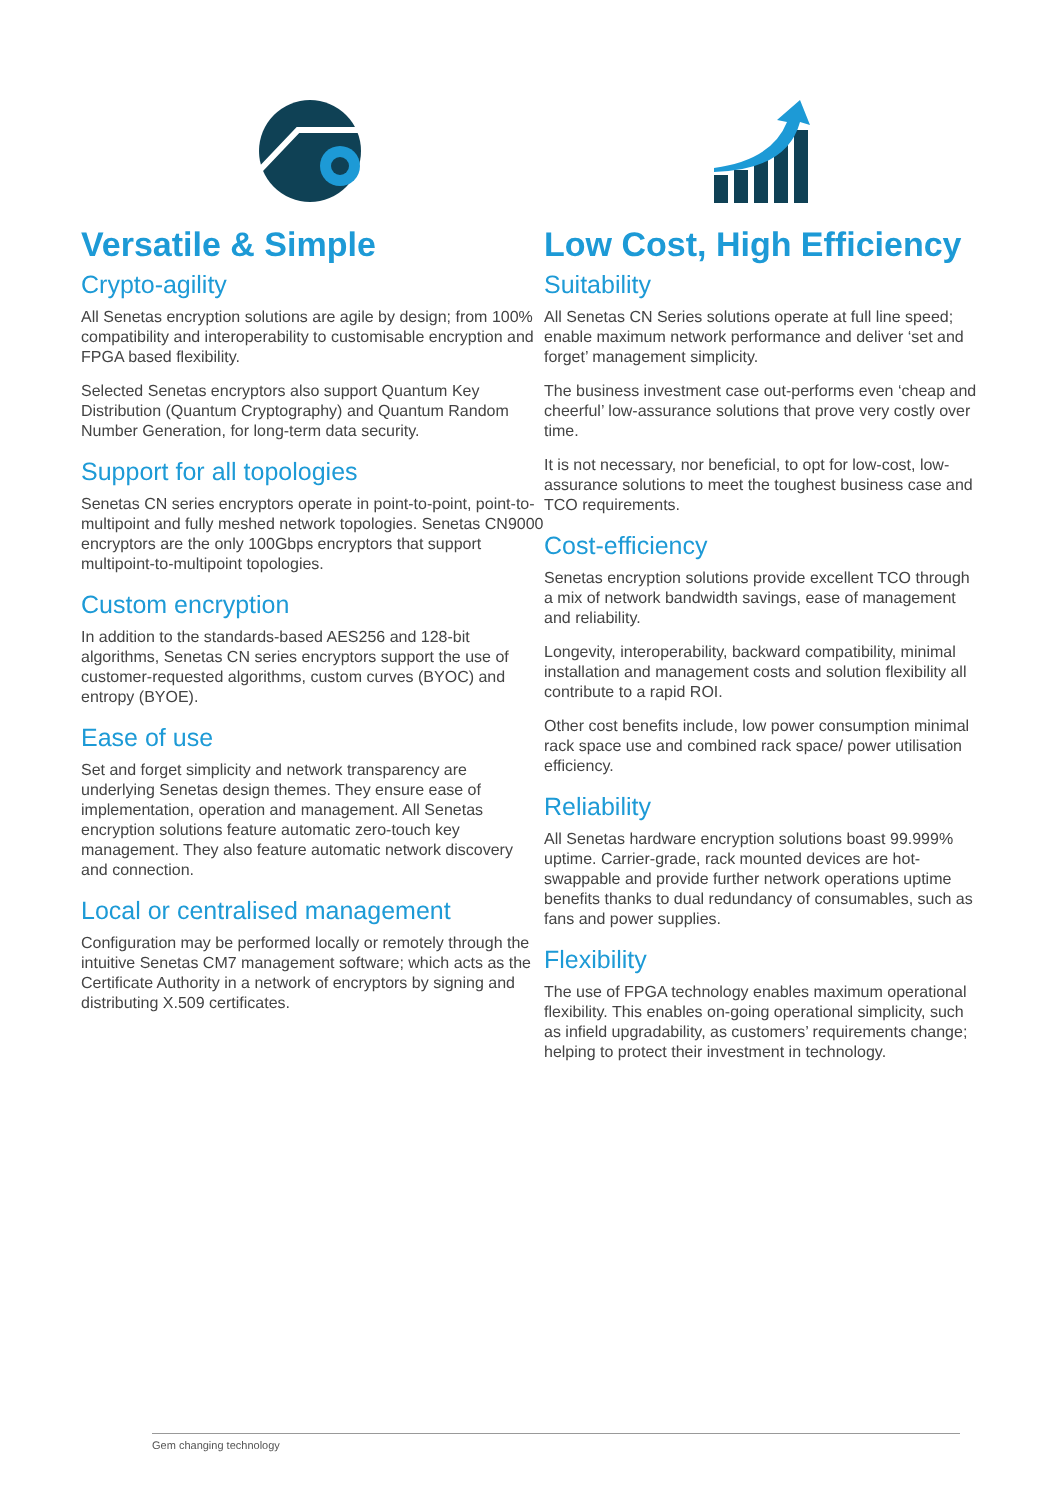Versatile & Simple
Crypto-agility
All Senetas encryption solutions are agile by design; from 100% compatibility and interoperability to customisable encryption and FPGA based flexibility.
Selected Senetas encryptors also support Quantum Key Distribution (Quantum Cryptography) and Quantum Random Number Generation, for long-term data security.
Support for all topologies
Senetas CN series encryptors operate in point-to-point, point-to-multipoint and fully meshed network topologies. Senetas CN9000 encryptors are the only 100Gbps encryptors that support multipoint-to-multipoint topologies.
Custom encryption
In addition to the standards-based AES256 and 128-bit algorithms, Senetas CN series encryptors support the use of customer-requested algorithms, custom curves (BYOC) and entropy (BYOE).
Ease of use
Set and forget simplicity and network transparency are underlying Senetas design themes. They ensure ease of implementation, operation and management. All Senetas encryption solutions feature automatic zero-touch key management. They also feature automatic network discovery and connection.
Local or centralised management
Configuration may be performed locally or remotely through the intuitive Senetas CM7 management software; which acts as the Certificate Authority in a network of encryptors by signing and distributing X.509 certificates.
Low Cost, High Efficiency
Suitability
All Senetas CN Series solutions operate at full line speed; enable maximum network performance and deliver ‘set and forget’ management simplicity.
The business investment case out-performs even ‘cheap and cheerful’ low-assurance solutions that prove very costly over time.
It is not necessary, nor beneficial, to opt for low-cost, low-assurance solutions to meet the toughest business case and TCO requirements.
Cost-efficiency
Senetas encryption solutions provide excellent TCO through a mix of network bandwidth savings, ease of management and reliability.
Longevity, interoperability, backward compatibility, minimal installation and management costs and solution flexibility all contribute to a rapid ROI.
Other cost benefits include, low power consumption minimal rack space use and combined rack space/ power utilisation efficiency.
Reliability
All Senetas hardware encryption solutions boast 99.999% uptime. Carrier-grade, rack mounted devices are hot-swappable and provide further network operations uptime benefits thanks to dual redundancy of consumables, such as fans and power supplies.
Flexibility
The use of FPGA technology enables maximum operational flexibility. This enables on-going operational simplicity, such as infield upgradability, as customers’ requirements change; helping to protect their investment in technology.
Gem changing technology